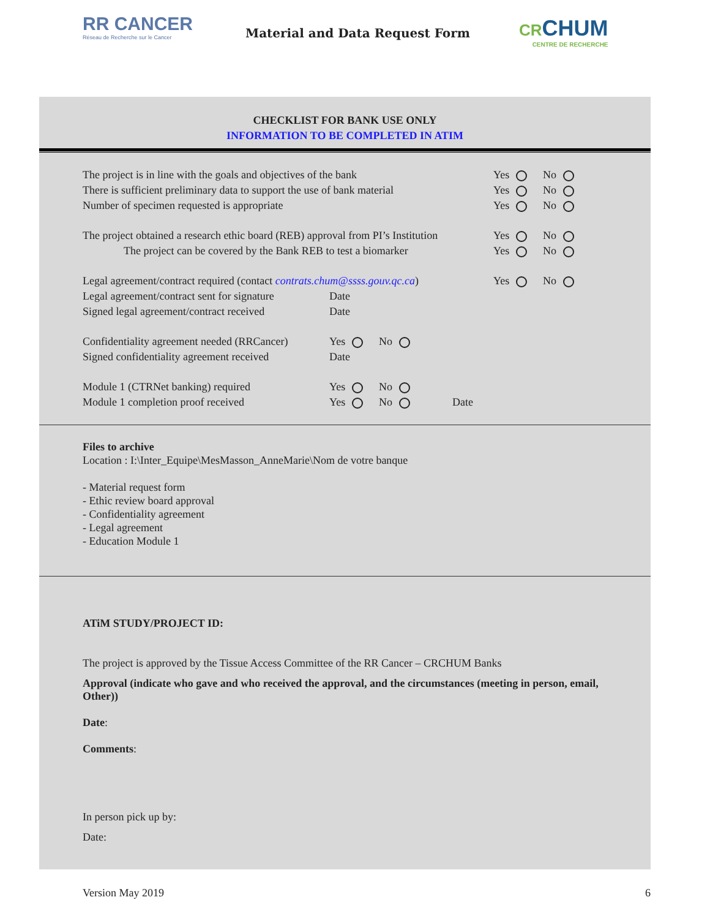RR CANCER
Réseau de Recherche sur le Cancer
Material and Data Request Form CRCHUM
CENTRE DE RECHERCHE
CHECKLIST FOR BANK USE ONLY
INFORMATION TO BE COMPLETED IN ATIM
The project is in line with the goals and objectives of the bank Yes No
There is sufficient preliminary data to support the use of bank material Yes No
Number of specimen requested is appropriate Yes No
The project obtained a research ethic board (REB) approval from PI’s Institution Yes No
The project can be covered by the Bank REB to test a biomarker Yes No
Legal agreement/contract required (contact contrats.chum@ssss.gouv.qc.ca) Yes No
Legal agreement/contract sent for signature Date
Signed legal agreement/contract received Date
Confidentiality agreement needed (RRCancer) Yes No
Signed confidentiality agreement received Date
Module 1 (CTRNet banking) required Yes No
Module 1 completion proof received Yes No Date
Files to archive
Location : I:\Inter_Equipe\MesMasson_AnneMarie\Nom de votre banque
- Material request form
- Ethic review board approval
- Confidentiality agreement
- Legal agreement
- Education Module 1
ATiM STUDY/PROJECT ID:
The project is approved by the Tissue Access Committee of the RR Cancer – CRCHUM Banks
Approval (indicate who gave and who received the approval, and the circumstances (meeting in person, email, Other))
Date:
Comments:
In person pick up by:
Date:
Version May 2019 6